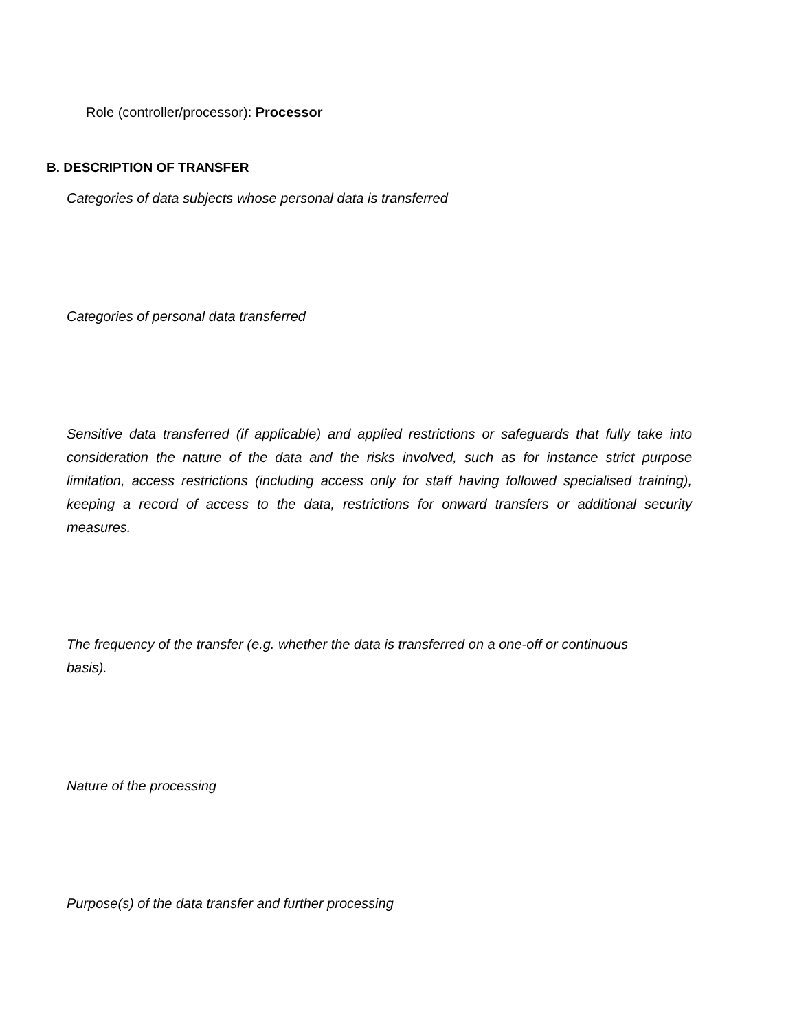Role (controller/processor): Processor
B. DESCRIPTION OF TRANSFER
Categories of data subjects whose personal data is transferred
Categories of personal data transferred
Sensitive data transferred (if applicable) and applied restrictions or safeguards that fully take into consideration the nature of the data and the risks involved, such as for instance strict purpose limitation, access restrictions (including access only for staff having followed specialised training), keeping a record of access to the data, restrictions for onward transfers or additional security measures.
The frequency of the transfer (e.g. whether the data is transferred on a one-off or continuous basis).
Nature of the processing
Purpose(s) of the data transfer and further processing